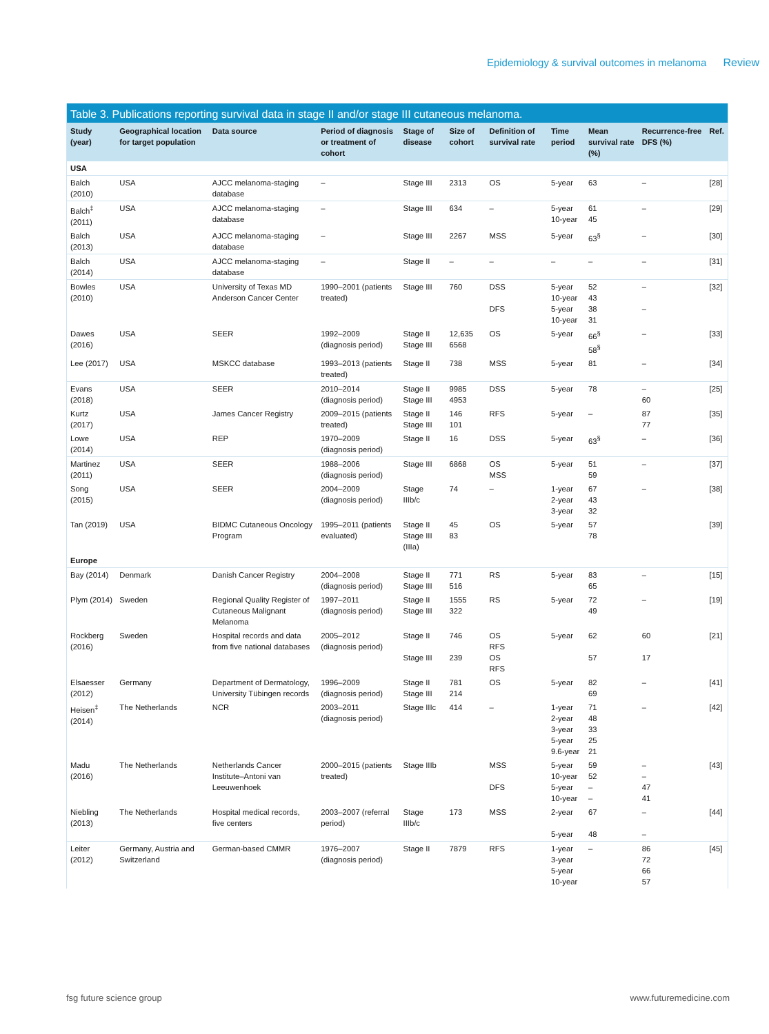Epidemiology & survival outcomes in melanoma Review
Table 3. Publications reporting survival data in stage II and/or stage III cutaneous melanoma.
| Study (year) | Geographical location for target population | Data source | Period of diagnosis or treatment of cohort | Stage of disease | Size of cohort | Definition of survival rate | Time period | Mean survival rate (%) | Recurrence-free DFS (%) | Ref. |
| --- | --- | --- | --- | --- | --- | --- | --- | --- | --- | --- |
| USA | | | | | | | | | | |
| Balch (2010) | USA | AJCC melanoma-staging database | – | Stage III | 2313 | OS | 5-year | 63 | – | [28] |
| Balch<sup>‡</sup> (2011) | USA | AJCC melanoma-staging database | – | Stage III | 634 | – | 5-year 10-year | 61 45 | – | [29] |
| Balch (2013) | USA | AJCC melanoma-staging database | – | Stage III | 2267 | MSS | 5-year | 63<sup>§</sup> | – | [30] |
| Balch (2014) | USA | AJCC melanoma-staging database | – | Stage II | – | – | – | – | – | [31] |
| Bowles (2010) | USA | University of Texas MD Anderson Cancer Center | 1990–2001 (patients treated) | Stage III | 760 | DSS DFS | 5-year 10-year 5-year 10-year | 52 43 38 31 | – – | [32] |
| Dawes (2016) | USA | SEER | 1992–2009 (diagnosis period) | Stage II Stage III | 12,635 6568 | OS | 5-year | 66<sup>§</sup> 58<sup>§</sup> | – | [33] |
| Lee (2017) | USA | MSKCC database | 1993–2013 (patients treated) | Stage II | 738 | MSS | 5-year | 81 | – | [34] |
| Evans (2018) | USA | SEER | 2010–2014 (diagnosis period) | Stage II Stage III | 9985 4953 | DSS | 5-year | 78 | – 60 | [25] |
| Kurtz (2017) | USA | James Cancer Registry | 2009–2015 (patients treated) | Stage II Stage III | 146 101 | RFS | 5-year | – | 87 77 | [35] |
| Lowe (2014) | USA | REP | 1970–2009 (diagnosis period) | Stage II | 16 | DSS | 5-year | 63<sup>§</sup> | – | [36] |
| Martinez (2011) | USA | SEER | 1988–2006 (diagnosis period) | Stage III | 6868 | OS MSS | 5-year | 51 59 | – | [37] |
| Song (2015) | USA | SEER | 2004–2009 (diagnosis period) | Stage IIIb/c | 74 | – | 1-year 2-year 3-year | 67 43 32 | – | [38] |
| Tan (2019) | USA | BIDMC Cutaneous Oncology Program | 1995–2011 (patients evaluated) | Stage II Stage III (IIIa) | 45 83 | OS | 5-year | 57 78 | | [39] |
| Europe | | | | | | | | | | |
| Bay (2014) | Denmark | Danish Cancer Registry | 2004–2008 (diagnosis period) | Stage II Stage III | 771 516 | RS | 5-year | 83 65 | – | [15] |
| Plym (2014) | Sweden | Regional Quality Register of Cutaneous Malignant Melanoma | 1997–2011 (diagnosis period) | Stage II Stage III | 1555 322 | RS | 5-year | 72 49 | – | [19] |
| Rockberg (2016) | Sweden | Hospital records and data from five national databases | 2005–2012 (diagnosis period) | Stage II Stage III | 746 239 | OS RFS OS RFS | 5-year | 62 57 | 60 17 | [21] |
| Elsaesser (2012) | Germany | Department of Dermatology, University Tübingen records | 1996–2009 (diagnosis period) | Stage II Stage III | 781 214 | OS | 5-year | 82 69 | – | [41] |
| Heisen<sup>‡</sup> (2014) | The Netherlands | NCR | 2003–2011 (diagnosis period) | Stage IIIc | 414 | – | 1-year 2-year 3-year 5-year 9.6-year | 71 48 33 25 21 | – | [42] |
| Madu (2016) | The Netherlands | Netherlands Cancer Institute–Antoni van Leeuwenhoek | 2000–2015 (patients treated) | Stage IIIb | | MSS DFS | 5-year 10-year 5-year 10-year | 59 52 – – | – – 47 41 | [43] |
| Niebling (2013) | The Netherlands | Hospital medical records, five centers | 2003–2007 (referral period) | Stage IIIb/c | 173 | MSS | 2-year 5-year | 67 48 | – – | [44] |
| Leiter (2012) | Germany, Austria and Switzerland | German-based CMMR | 1976–2007 (diagnosis period) | Stage II | 7879 | RFS | 1-year 3-year 5-year 10-year | – | 86 72 66 57 | [45] |
fsg future science group www.futuremedicine.com